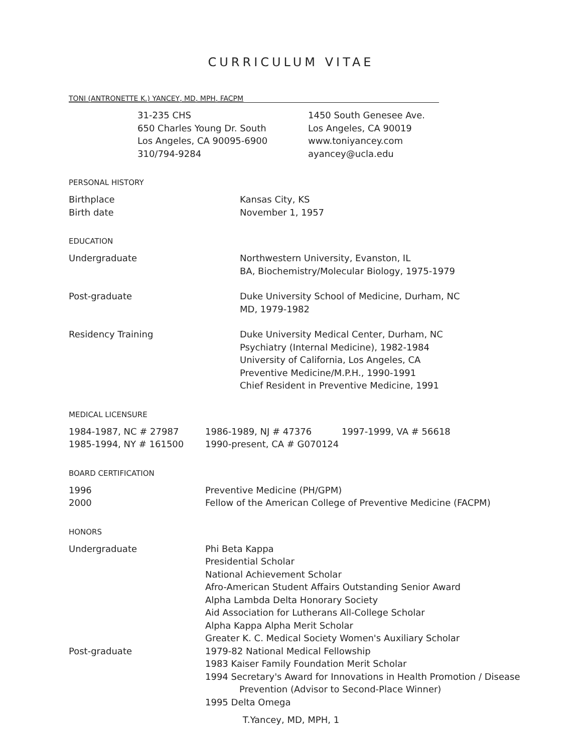CURRICULUM VITAE
TONI (ANTRONETTE K.) YANCEY, MD, MPH, FACPM
31-235 CHS
650 Charles Young Dr. South
Los Angeles, CA 90095-6900
310/794-9284
1450 South Genesee Ave.
Los Angeles, CA 90019
www.toniyancey.com
ayancey@ucla.edu
PERSONAL HISTORY
Birthplace Kansas City, KS
Birth date November 1, 1957
EDUCATION
Undergraduate Northwestern University, Evanston, IL
BA, Biochemistry/Molecular Biology, 1975-1979
Post-graduate Duke University School of Medicine, Durham, NC
MD, 1979-1982
Residency Training Duke University Medical Center, Durham, NC
Psychiatry (Internal Medicine), 1982-1984
University of California, Los Angeles, CA
Preventive Medicine/M.P.H., 1990-1991
Chief Resident in Preventive Medicine, 1991
MEDICAL LICENSURE
1984-1987, NC # 27987 1986-1989, NJ # 47376 1997-1999, VA # 56618
1985-1994, NY # 161500 1990-present, CA # G070124
BOARD CERTIFICATION
1996 Preventive Medicine (PH/GPM)
2000 Fellow of the American College of Preventive Medicine (FACPM)
HONORS
Undergraduate Phi Beta Kappa
Presidential Scholar
National Achievement Scholar
Afro-American Student Affairs Outstanding Senior Award
Alpha Lambda Delta Honorary Society
Aid Association for Lutherans All-College Scholar
Alpha Kappa Alpha Merit Scholar
Greater K. C. Medical Society Women's Auxiliary Scholar
Post-graduate 1979-82 National Medical Fellowship
1983 Kaiser Family Foundation Merit Scholar
1994 Secretary's Award for Innovations in Health Promotion / Disease
Prevention (Advisor to Second-Place Winner)
1995 Delta Omega
T.Yancey, MD, MPH, 1